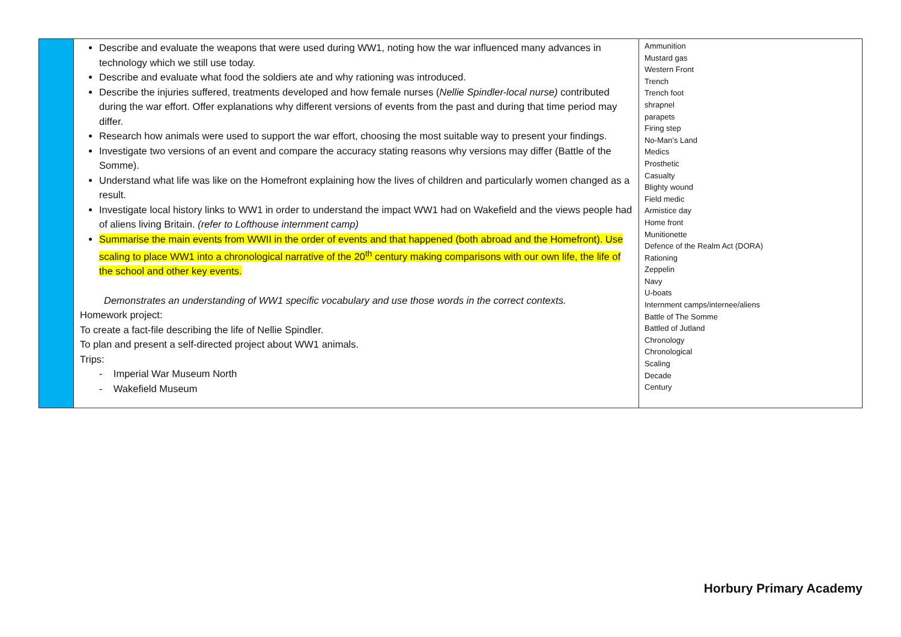| | Describe and evaluate the weapons that were used during WW1, noting how the war influenced many advances in technology which we still use today. Describe and evaluate what food the soldiers ate and why rationing was introduced. Describe the injuries suffered, treatments developed and how female nurses ( Nellie Spindler-local nurse) contributed during the war effort. Offer explanations why different versions of events from the past and during that time period may differ. Research how animals were used to support the war effort, choosing the most suitable way to present your findings. Investigate two versions of an event and compare the accuracy stating reasons why versions may differ (Battle of the Somme). Understand what life was like on the Homefront explaining how the lives of children and particularly women changed as a result. Investigate local history links to WW1 in order to understand the impact WW1 had on Wakefield and the views people had of aliens living Britain. (refer to Lofthouse internment camp) Summarise the main events from WWII in the order of events and that happened (both abroad and the Homefront). Use scaling to place WW1 into a chronological narrative of the 20<sup>th</sup> century making comparisons with our own life, the life of the school and other key events. Demonstrates an understanding of WW1 specific vocabulary and use those words in the correct contexts. Homework project: To create a fact-file describing the life of Nellie Spindler. To plan and present a self-directed project about WW1 animals. Trips: - Imperial War Museum North - Wakefield Museum | Ammunition Mustard gas Western Front Trench Trench foot shrapnel parapets Firing step No-Man’s Land Medics Prosthetic Casualty Blighty wound Field medic Armistice day Home front Munitionette Defence of the Realm Act (DORA) Rationing Zeppelin Navy U-boats Internment camps/internee/aliens Battle of The Somme Battled of Jutland Chronology Chronological Scaling Decade Century |
Horbury Primary Academy